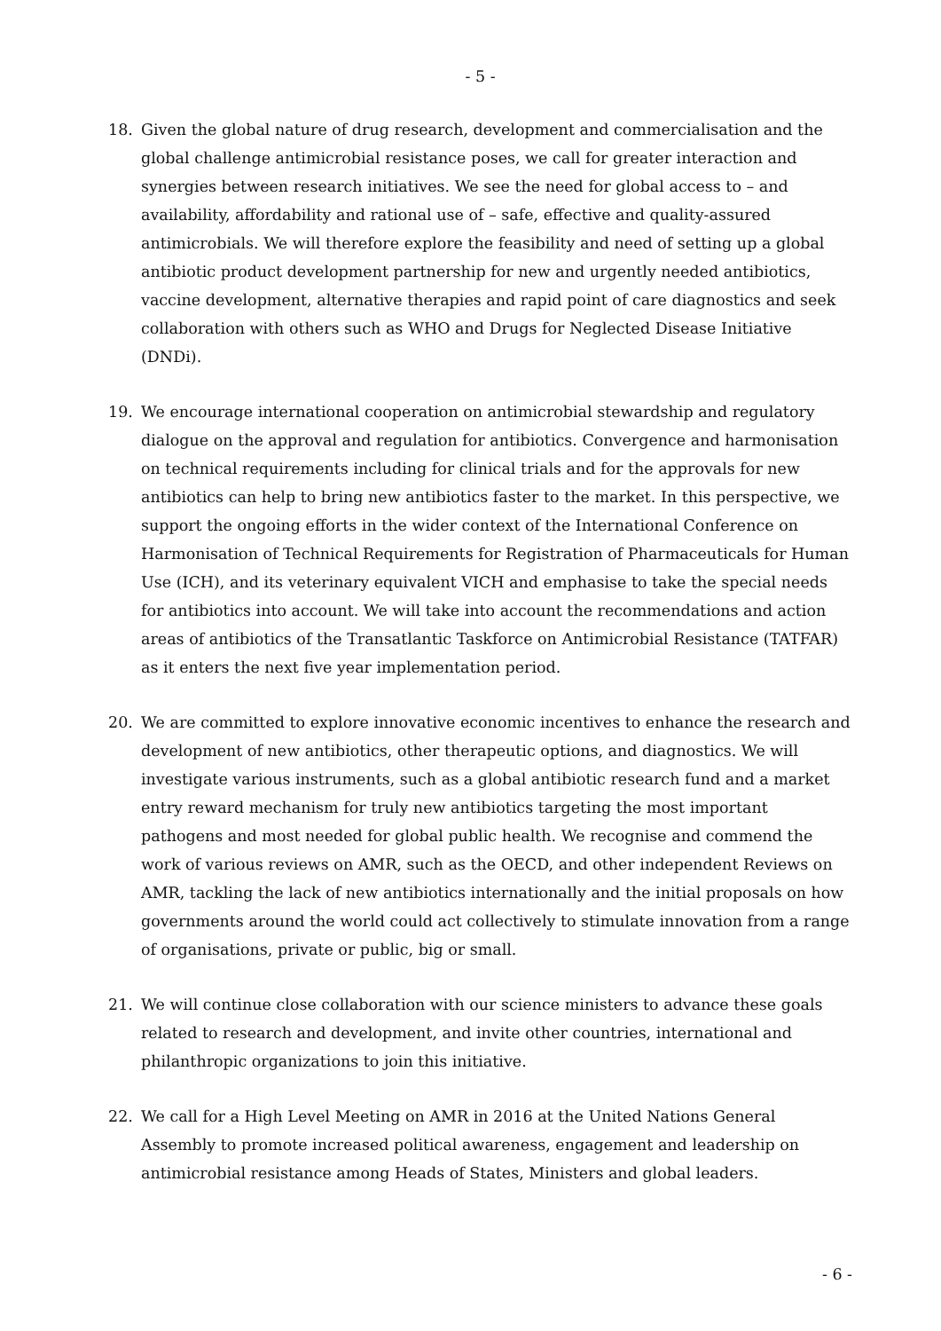- 5 -
18. Given the global nature of drug research, development and commercialisation and the global challenge antimicrobial resistance poses, we call for greater interaction and synergies between research initiatives. We see the need for global access to – and availability, affordability and rational use of – safe, effective and quality-assured antimicrobials. We will therefore explore the feasibility and need of setting up a global antibiotic product development partnership for new and urgently needed antibiotics, vaccine development, alternative therapies and rapid point of care diagnostics and seek collaboration with others such as WHO and Drugs for Neglected Disease Initiative (DNDi).
19. We encourage international cooperation on antimicrobial stewardship and regulatory dialogue on the approval and regulation for antibiotics. Convergence and harmonisation on technical requirements including for clinical trials and for the approvals for new antibiotics can help to bring new antibiotics faster to the market. In this perspective, we support the ongoing efforts in the wider context of the International Conference on Harmonisation of Technical Requirements for Registration of Pharmaceuticals for Human Use (ICH), and its veterinary equivalent VICH and emphasise to take the special needs for antibiotics into account. We will take into account the recommendations and action areas of antibiotics of the Transatlantic Taskforce on Antimicrobial Resistance (TATFAR) as it enters the next five year implementation period.
20. We are committed to explore innovative economic incentives to enhance the research and development of new antibiotics, other therapeutic options, and diagnostics. We will investigate various instruments, such as a global antibiotic research fund and a market entry reward mechanism for truly new antibiotics targeting the most important pathogens and most needed for global public health. We recognise and commend the work of various reviews on AMR, such as the OECD, and other independent Reviews on AMR, tackling the lack of new antibiotics internationally and the initial proposals on how governments around the world could act collectively to stimulate innovation from a range of organisations, private or public, big or small.
21. We will continue close collaboration with our science ministers to advance these goals related to research and development, and invite other countries, international and philanthropic organizations to join this initiative.
22. We call for a High Level Meeting on AMR in 2016 at the United Nations General Assembly to promote increased political awareness, engagement and leadership on antimicrobial resistance among Heads of States, Ministers and global leaders.
- 6 -